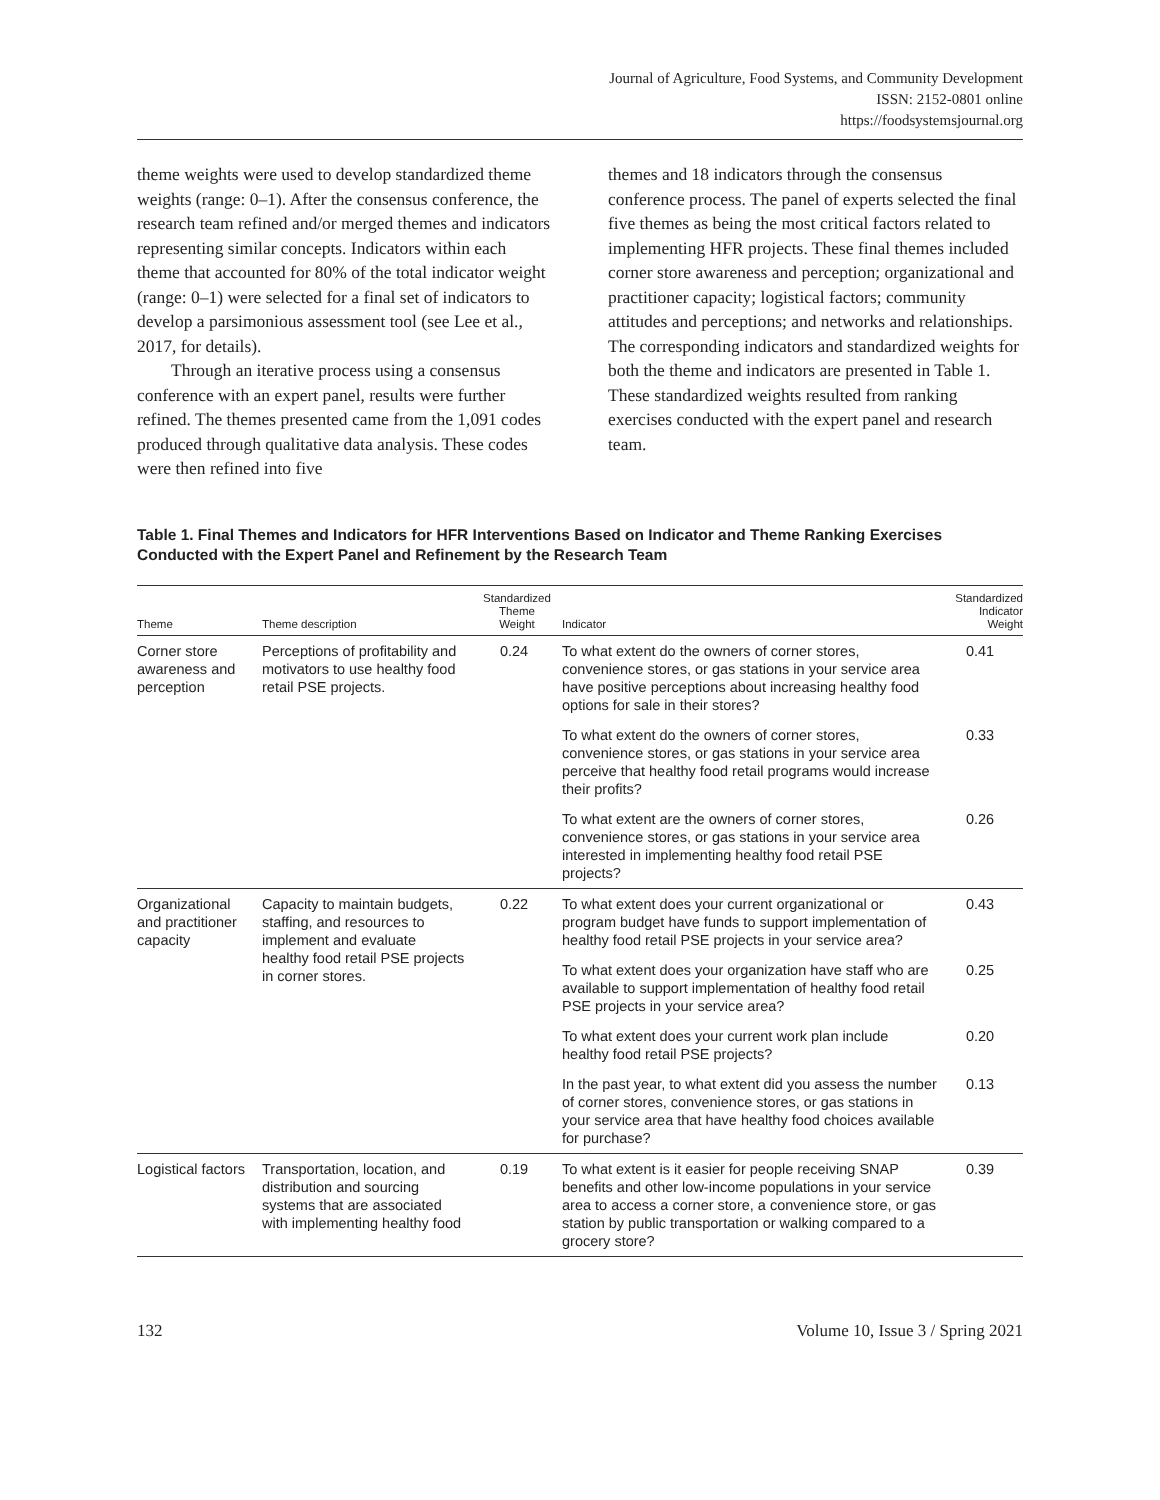Journal of Agriculture, Food Systems, and Community Development
ISSN: 2152-0801 online
https://foodsystemsjournal.org
theme weights were used to develop standardized theme weights (range: 0–1). After the consensus conference, the research team refined and/or merged themes and indicators representing similar concepts. Indicators within each theme that accounted for 80% of the total indicator weight (range: 0–1) were selected for a final set of indicators to develop a parsimonious assessment tool (see Lee et al., 2017, for details).
Through an iterative process using a consensus conference with an expert panel, results were further refined. The themes presented came from the 1,091 codes produced through qualitative data analysis. These codes were then refined into five
themes and 18 indicators through the consensus conference process. The panel of experts selected the final five themes as being the most critical factors related to implementing HFR projects. These final themes included corner store awareness and perception; organizational and practitioner capacity; logistical factors; community attitudes and perceptions; and networks and relationships. The corresponding indicators and standardized weights for both the theme and indicators are presented in Table 1. These standardized weights resulted from ranking exercises conducted with the expert panel and research team.
Table 1. Final Themes and Indicators for HFR Interventions Based on Indicator and Theme Ranking Exercises Conducted with the Expert Panel and Refinement by the Research Team
| Theme | Theme description | Standardized Theme Weight | Indicator | Standardized Indicator Weight |
| --- | --- | --- | --- | --- |
| Corner store awareness and perception | Perceptions of profitability and motivators to use healthy food retail PSE projects. | 0.24 | To what extent do the owners of corner stores, convenience stores, or gas stations in your service area have positive perceptions about increasing healthy food options for sale in their stores? | 0.41 |
| | | | To what extent do the owners of corner stores, convenience stores, or gas stations in your service area perceive that healthy food retail programs would increase their profits? | 0.33 |
| | | | To what extent are the owners of corner stores, convenience stores, or gas stations in your service area interested in implementing healthy food retail PSE projects? | 0.26 |
| Organizational and practitioner capacity | Capacity to maintain budgets, staffing, and resources to implement and evaluate healthy food retail PSE projects in corner stores. | 0.22 | To what extent does your current organizational or program budget have funds to support implementation of healthy food retail PSE projects in your service area? | 0.43 |
| | | | To what extent does your organization have staff who are available to support implementation of healthy food retail PSE projects in your service area? | 0.25 |
| | | | To what extent does your current work plan include healthy food retail PSE projects? | 0.20 |
| | | | In the past year, to what extent did you assess the number of corner stores, convenience stores, or gas stations in your service area that have healthy food choices available for purchase? | 0.13 |
| Logistical factors | Transportation, location, and distribution and sourcing systems that are associated with implementing healthy food | 0.19 | To what extent is it easier for people receiving SNAP benefits and other low-income populations in your service area to access a corner store, a convenience store, or gas station by public transportation or walking compared to a grocery store? | 0.39 |
132 Volume 10, Issue 3 / Spring 2021